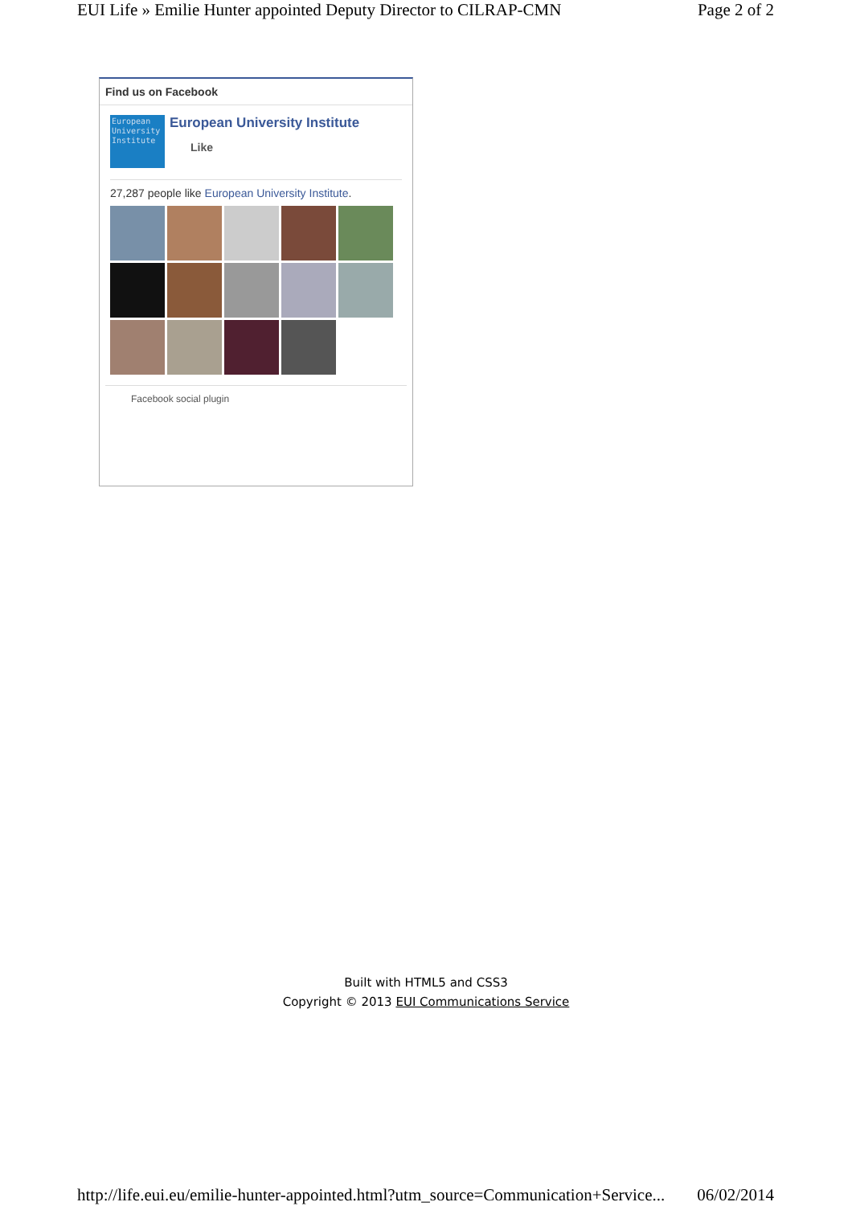EUI Life » Emilie Hunter appointed Deputy Director to CILRAP-CMN Page 2 of 2
Find us on Facebook
European University Institute
European University Institute
Like
27,287 people like European University Institute.
Facebook social plugin
Built with HTML5 and CSS3
Copyright © 2013 EUI Communications Service
http://life.eui.eu/emilie-hunter-appointed.html?utm_source=Communication+Service... 06/02/2014